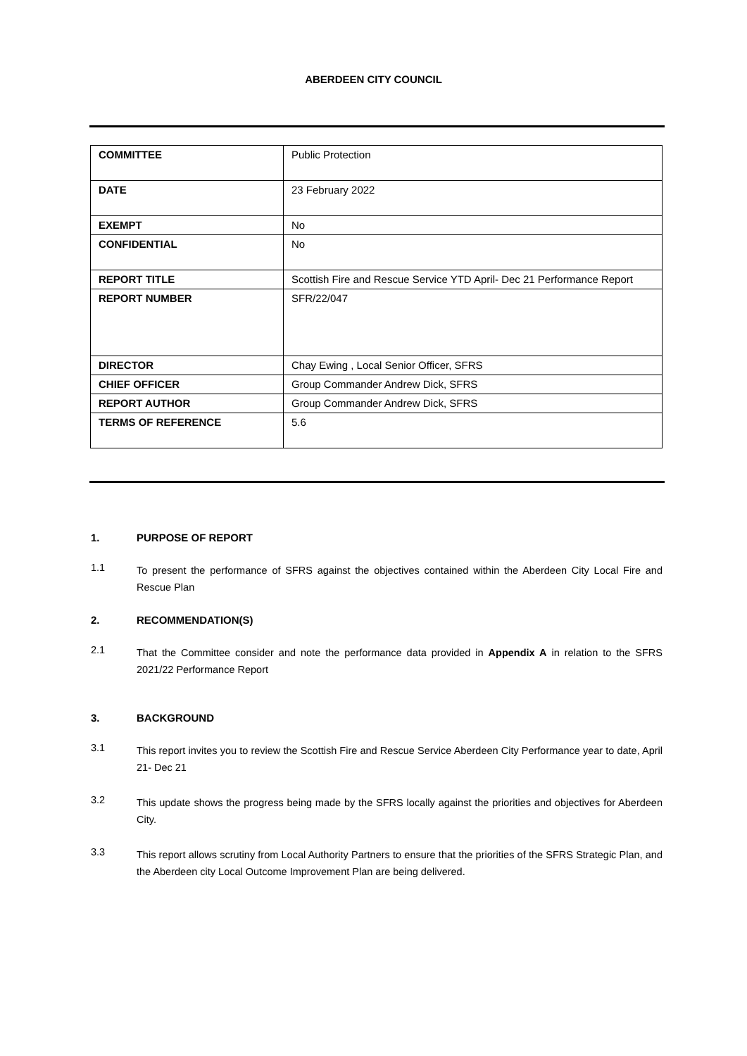ABERDEEN CITY COUNCIL
| COMMITTEE | Public Protection |
| DATE | 23 February 2022 |
| EXEMPT | No |
| CONFIDENTIAL | No |
| REPORT TITLE | Scottish Fire and Rescue Service YTD April- Dec 21 Performance Report |
| REPORT NUMBER | SFR/22/047 |
| DIRECTOR | Chay Ewing , Local Senior Officer, SFRS |
| CHIEF OFFICER | Group Commander Andrew Dick, SFRS |
| REPORT AUTHOR | Group Commander Andrew Dick, SFRS |
| TERMS OF REFERENCE | 5.6 |
1. PURPOSE OF REPORT
1.1
To present the performance of SFRS against the objectives contained within the Aberdeen City Local Fire and Rescue Plan
2. RECOMMENDATION(S)
2.1
That the Committee consider and note the performance data provided in Appendix A in relation to the SFRS 2021/22 Performance Report
3. BACKGROUND
3.1
This report invites you to review the Scottish Fire and Rescue Service Aberdeen City Performance year to date, April 21- Dec 21
3.2
This update shows the progress being made by the SFRS locally against the priorities and objectives for Aberdeen City.
3.3
This report allows scrutiny from Local Authority Partners to ensure that the priorities of the SFRS Strategic Plan, and the Aberdeen city Local Outcome Improvement Plan are being delivered.